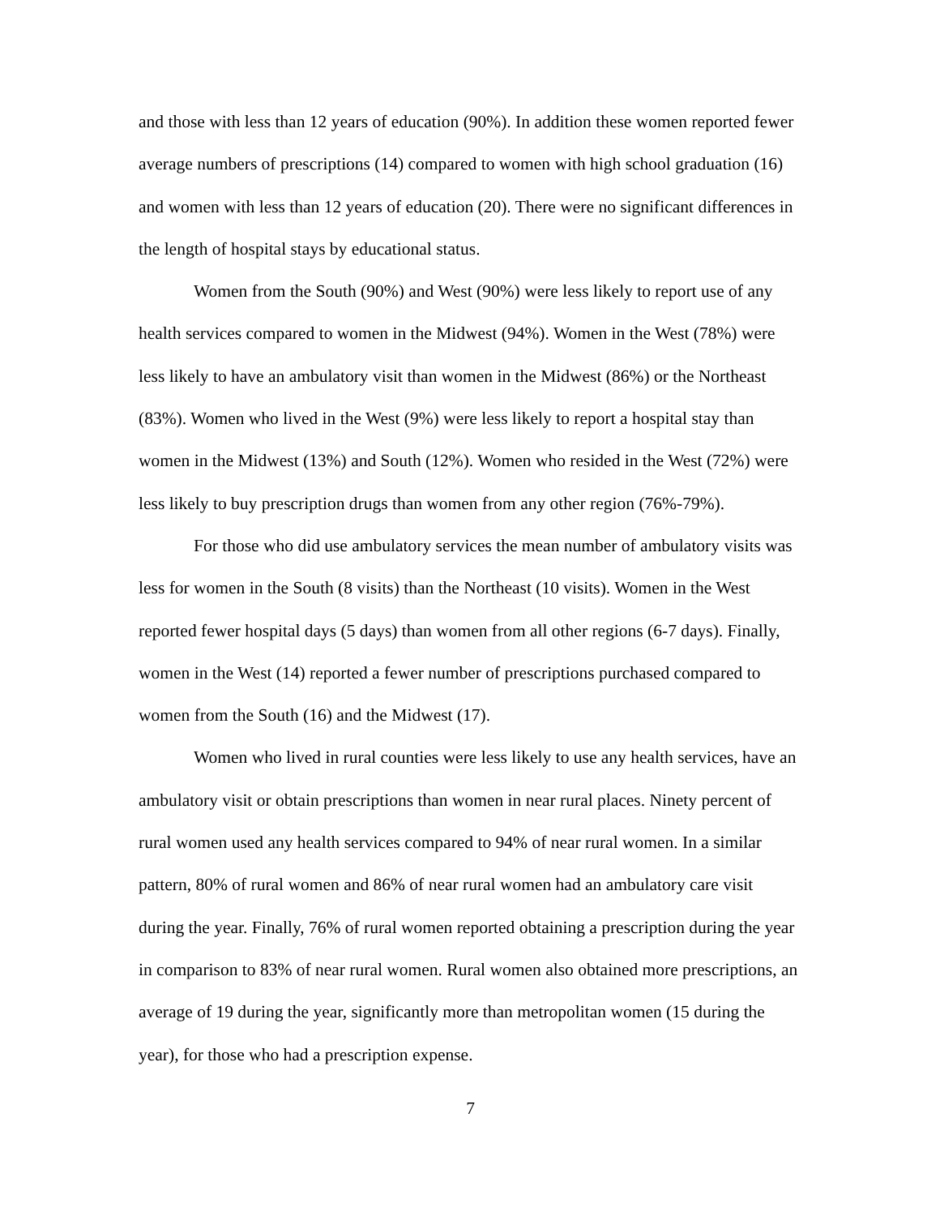and those with less than 12 years of education (90%). In addition these women reported fewer average numbers of prescriptions (14) compared to women with high school graduation (16) and women with less than 12 years of education (20). There were no significant differences in the length of hospital stays by educational status.
Women from the South (90%) and West (90%) were less likely to report use of any health services compared to women in the Midwest (94%). Women in the West (78%) were less likely to have an ambulatory visit than women in the Midwest (86%) or the Northeast (83%). Women who lived in the West (9%) were less likely to report a hospital stay than women in the Midwest (13%) and South (12%). Women who resided in the West (72%) were less likely to buy prescription drugs than women from any other region (76%-79%).
For those who did use ambulatory services the mean number of ambulatory visits was less for women in the South (8 visits) than the Northeast (10 visits). Women in the West reported fewer hospital days (5 days) than women from all other regions (6-7 days). Finally, women in the West (14) reported a fewer number of prescriptions purchased compared to women from the South (16) and the Midwest (17).
Women who lived in rural counties were less likely to use any health services, have an ambulatory visit or obtain prescriptions than women in near rural places. Ninety percent of rural women used any health services compared to 94% of near rural women. In a similar pattern, 80% of rural women and 86% of near rural women had an ambulatory care visit during the year. Finally, 76% of rural women reported obtaining a prescription during the year in comparison to 83% of near rural women. Rural women also obtained more prescriptions, an average of 19 during the year, significantly more than metropolitan women (15 during the year), for those who had a prescription expense.
7